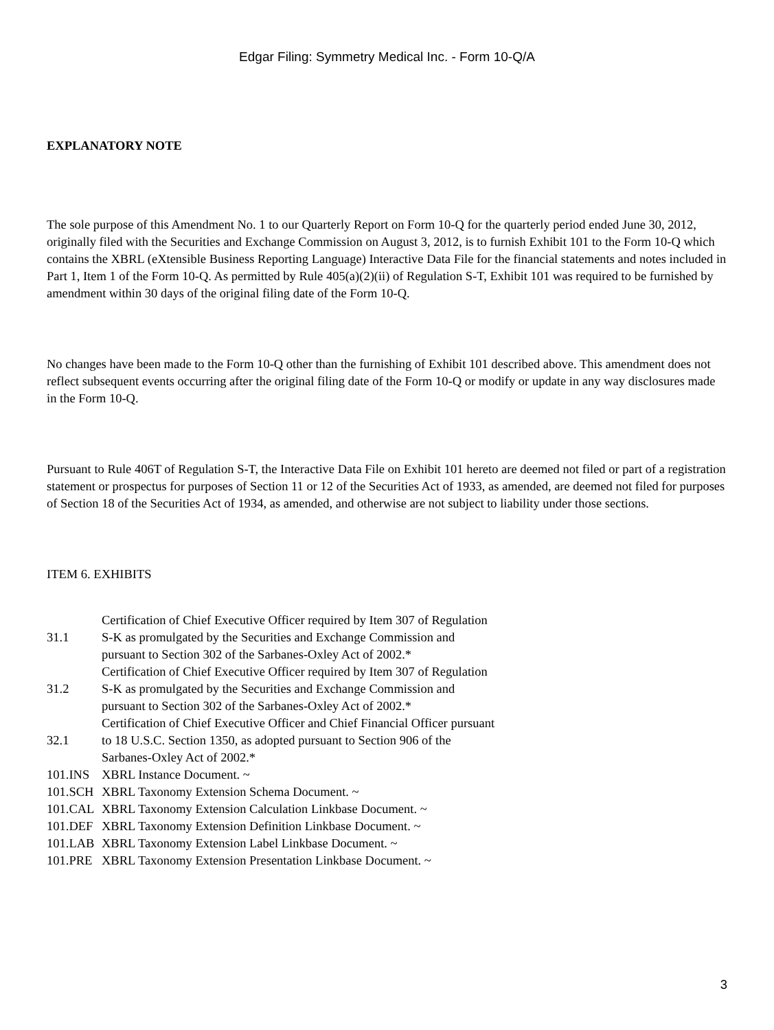Edgar Filing: Symmetry Medical Inc. - Form 10-Q/A
EXPLANATORY NOTE
The sole purpose of this Amendment No. 1 to our Quarterly Report on Form 10-Q for the quarterly period ended June 30, 2012, originally filed with the Securities and Exchange Commission on August 3, 2012, is to furnish Exhibit 101 to the Form 10-Q which contains the XBRL (eXtensible Business Reporting Language) Interactive Data File for the financial statements and notes included in Part 1, Item 1 of the Form 10-Q. As permitted by Rule 405(a)(2)(ii) of Regulation S-T, Exhibit 101 was required to be furnished by amendment within 30 days of the original filing date of the Form 10-Q.
No changes have been made to the Form 10-Q other than the furnishing of Exhibit 101 described above. This amendment does not reflect subsequent events occurring after the original filing date of the Form 10-Q or modify or update in any way disclosures made in the Form 10-Q.
Pursuant to Rule 406T of Regulation S-T, the Interactive Data File on Exhibit 101 hereto are deemed not filed or part of a registration statement or prospectus for purposes of Section 11 or 12 of the Securities Act of 1933, as amended, are deemed not filed for purposes of Section 18 of the Securities Act of 1934, as amended, and otherwise are not subject to liability under those sections.
ITEM 6. EXHIBITS
| 31.1 | Certification of Chief Executive Officer required by Item 307 of Regulation S-K as promulgated by the Securities and Exchange Commission and pursuant to Section 302 of the Sarbanes-Oxley Act of 2002.* |
| 31.2 | Certification of Chief Executive Officer required by Item 307 of Regulation S-K as promulgated by the Securities and Exchange Commission and pursuant to Section 302 of the Sarbanes-Oxley Act of 2002.* |
| 32.1 | Certification of Chief Executive Officer and Chief Financial Officer pursuant to 18 U.S.C. Section 1350, as adopted pursuant to Section 906 of the Sarbanes-Oxley Act of 2002.* |
| 101.INS | XBRL Instance Document. ~ |
| 101.SCH | XBRL Taxonomy Extension Schema Document. ~ |
| 101.CAL | XBRL Taxonomy Extension Calculation Linkbase Document. ~ |
| 101.DEF | XBRL Taxonomy Extension Definition Linkbase Document. ~ |
| 101.LAB | XBRL Taxonomy Extension Label Linkbase Document. ~ |
| 101.PRE | XBRL Taxonomy Extension Presentation Linkbase Document. ~ |
3